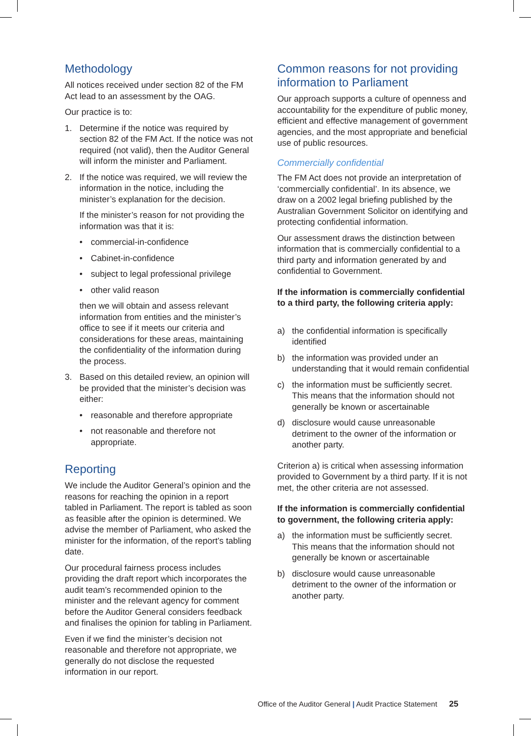Methodology
All notices received under section 82 of the FM Act lead to an assessment by the OAG.
Our practice is to:
1. Determine if the notice was required by section 82 of the FM Act. If the notice was not required (not valid), then the Auditor General will inform the minister and Parliament.
2. If the notice was required, we will review the information in the notice, including the minister’s explanation for the decision.
If the minister’s reason for not providing the information was that it is:
• commercial-in-confidence
• Cabinet-in-confidence
• subject to legal professional privilege
• other valid reason
then we will obtain and assess relevant information from entities and the minister’s office to see if it meets our criteria and considerations for these areas, maintaining the confidentiality of the information during the process.
3. Based on this detailed review, an opinion will be provided that the minister’s decision was either:
• reasonable and therefore appropriate
• not reasonable and therefore not appropriate.
Reporting
We include the Auditor General’s opinion and the reasons for reaching the opinion in a report tabled in Parliament. The report is tabled as soon as feasible after the opinion is determined. We advise the member of Parliament, who asked the minister for the information, of the report’s tabling date.
Our procedural fairness process includes providing the draft report which incorporates the audit team’s recommended opinion to the minister and the relevant agency for comment before the Auditor General considers feedback and finalises the opinion for tabling in Parliament.
Even if we find the minister’s decision not reasonable and therefore not appropriate, we generally do not disclose the requested information in our report.
Common reasons for not providing information to Parliament
Our approach supports a culture of openness and accountability for the expenditure of public money, efficient and effective management of government agencies, and the most appropriate and beneficial use of public resources.
Commercially confidential
The FM Act does not provide an interpretation of ‘commercially confidential’. In its absence, we draw on a 2002 legal briefing published by the Australian Government Solicitor on identifying and protecting confidential information.
Our assessment draws the distinction between information that is commercially confidential to a third party and information generated by and confidential to Government.
If the information is commercially confidential to a third party, the following criteria apply:
a) the confidential information is specifically identified
b) the information was provided under an understanding that it would remain confidential
c) the information must be sufficiently secret. This means that the information should not generally be known or ascertainable
d) disclosure would cause unreasonable detriment to the owner of the information or another party.
Criterion a) is critical when assessing information provided to Government by a third party. If it is not met, the other criteria are not assessed.
If the information is commercially confidential to government, the following criteria apply:
a) the information must be sufficiently secret. This means that the information should not generally be known or ascertainable
b) disclosure would cause unreasonable detriment to the owner of the information or another party.
Office of the Auditor General | Audit Practice Statement 25